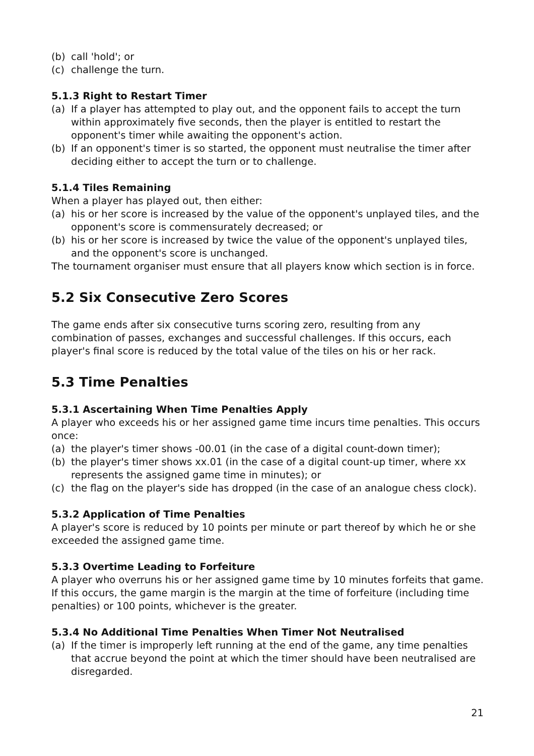(b) call 'hold'; or
(c) challenge the turn.
5.1.3 Right to Restart Timer
(a) If a player has attempted to play out, and the opponent fails to accept the turn within approximately five seconds, then the player is entitled to restart the opponent's timer while awaiting the opponent's action.
(b) If an opponent's timer is so started, the opponent must neutralise the timer after deciding either to accept the turn or to challenge.
5.1.4 Tiles Remaining
When a player has played out, then either:
(a) his or her score is increased by the value of the opponent's unplayed tiles, and the opponent's score is commensurately decreased; or
(b) his or her score is increased by twice the value of the opponent's unplayed tiles, and the opponent's score is unchanged.
The tournament organiser must ensure that all players know which section is in force.
5.2 Six Consecutive Zero Scores
The game ends after six consecutive turns scoring zero, resulting from any combination of passes, exchanges and successful challenges. If this occurs, each player's final score is reduced by the total value of the tiles on his or her rack.
5.3 Time Penalties
5.3.1 Ascertaining When Time Penalties Apply
A player who exceeds his or her assigned game time incurs time penalties. This occurs once:
(a) the player's timer shows -00.01 (in the case of a digital count-down timer);
(b) the player's timer shows xx.01 (in the case of a digital count-up timer, where xx represents the assigned game time in minutes); or
(c) the flag on the player's side has dropped (in the case of an analogue chess clock).
5.3.2 Application of Time Penalties
A player's score is reduced by 10 points per minute or part thereof by which he or she exceeded the assigned game time.
5.3.3 Overtime Leading to Forfeiture
A player who overruns his or her assigned game time by 10 minutes forfeits that game. If this occurs, the game margin is the margin at the time of forfeiture (including time penalties) or 100 points, whichever is the greater.
5.3.4 No Additional Time Penalties When Timer Not Neutralised
(a) If the timer is improperly left running at the end of the game, any time penalties that accrue beyond the point at which the timer should have been neutralised are disregarded.
21